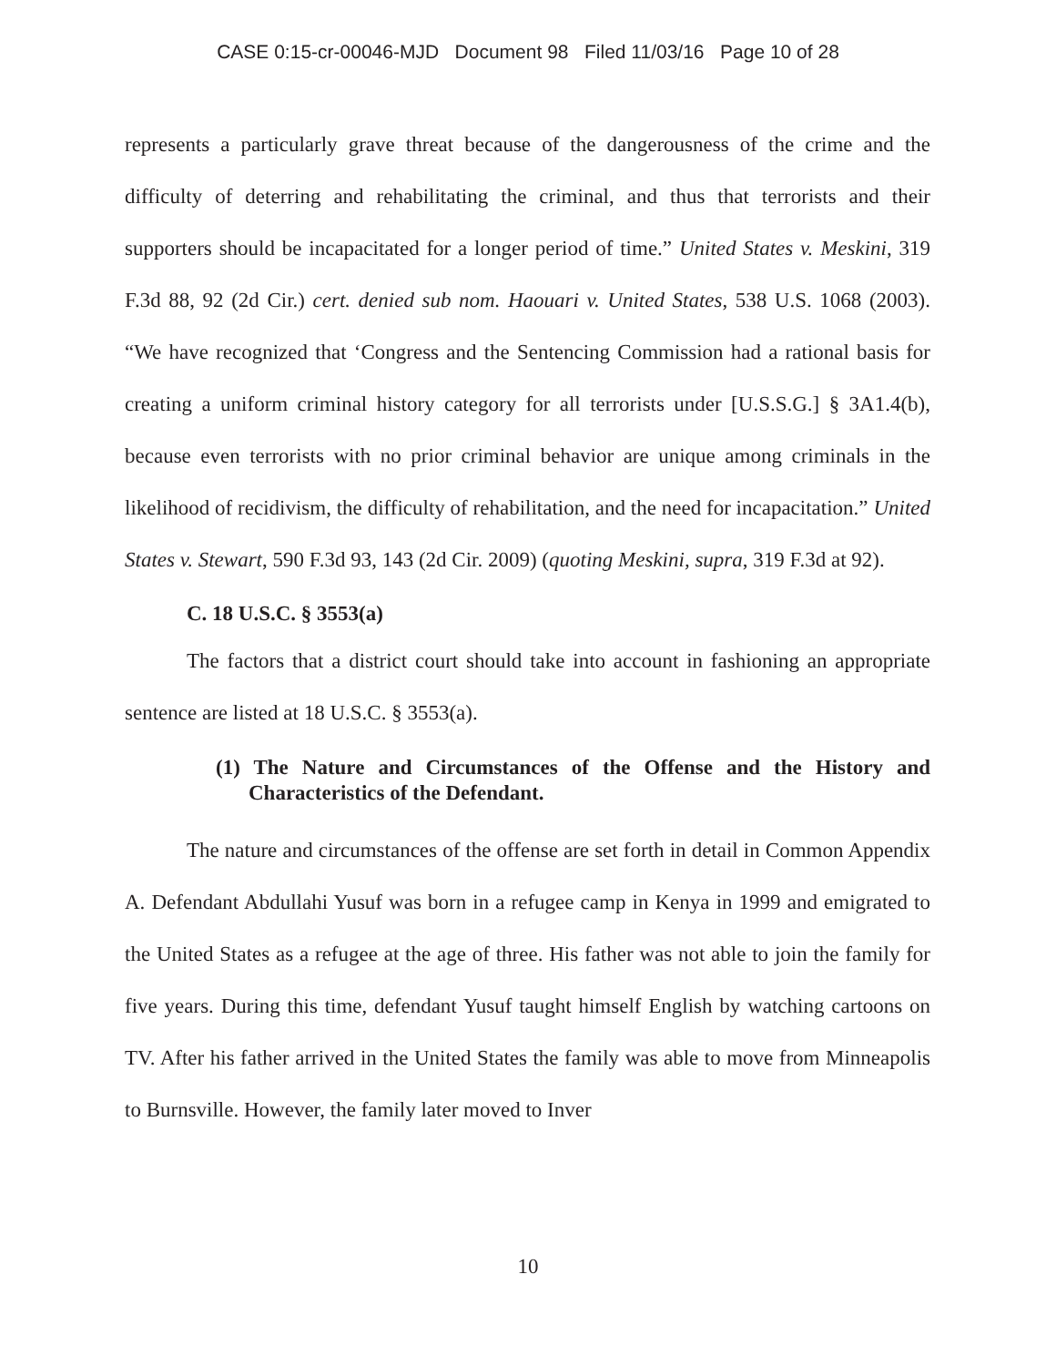CASE 0:15-cr-00046-MJD Document 98 Filed 11/03/16 Page 10 of 28
represents a particularly grave threat because of the dangerousness of the crime and the difficulty of deterring and rehabilitating the criminal, and thus that terrorists and their supporters should be incapacitated for a longer period of time.” United States v. Meskini, 319 F.3d 88, 92 (2d Cir.) cert. denied sub nom. Haouari v. United States, 538 U.S. 1068 (2003). “We have recognized that ‘Congress and the Sentencing Commission had a rational basis for creating a uniform criminal history category for all terrorists under [U.S.S.G.] § 3A1.4(b), because even terrorists with no prior criminal behavior are unique among criminals in the likelihood of recidivism, the difficulty of rehabilitation, and the need for incapacitation.” United States v. Stewart, 590 F.3d 93, 143 (2d Cir. 2009) (quoting Meskini, supra, 319 F.3d at 92).
C. 18 U.S.C. § 3553(a)
The factors that a district court should take into account in fashioning an appropriate sentence are listed at 18 U.S.C. § 3553(a).
(1) The Nature and Circumstances of the Offense and the History and Characteristics of the Defendant.
The nature and circumstances of the offense are set forth in detail in Common Appendix A. Defendant Abdullahi Yusuf was born in a refugee camp in Kenya in 1999 and emigrated to the United States as a refugee at the age of three. His father was not able to join the family for five years. During this time, defendant Yusuf taught himself English by watching cartoons on TV. After his father arrived in the United States the family was able to move from Minneapolis to Burnsville. However, the family later moved to Inver
10